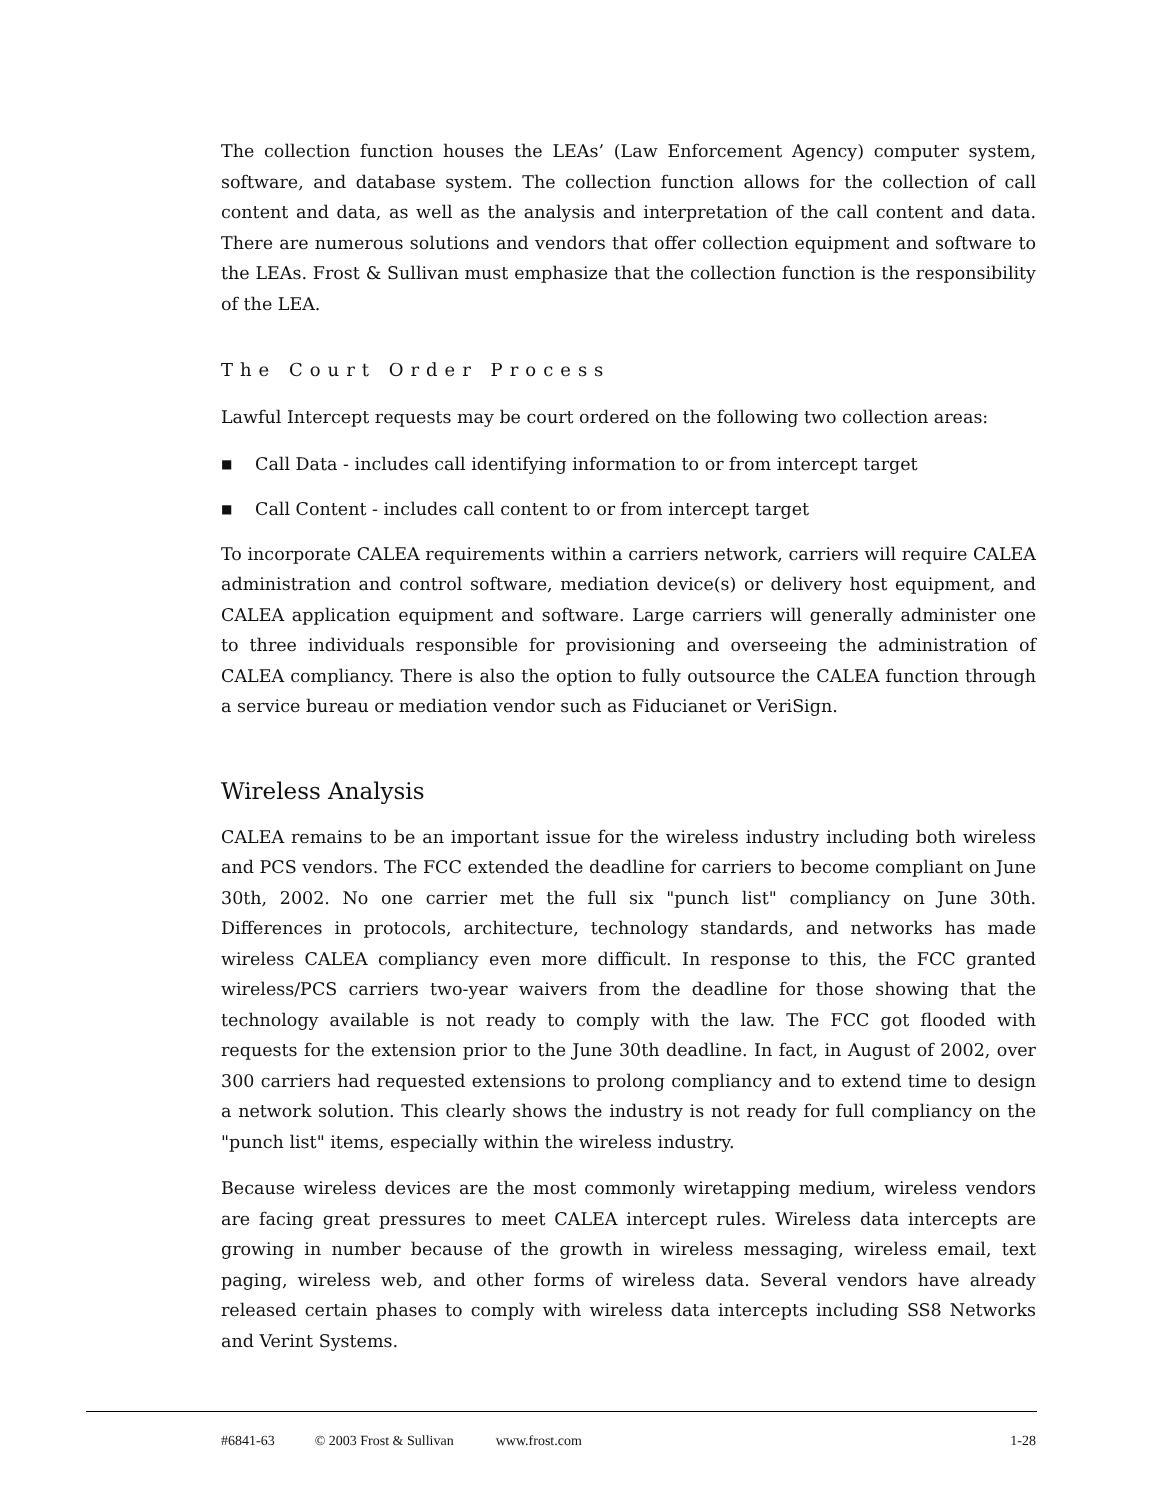The collection function houses the LEAs’ (Law Enforcement Agency) computer system, software, and database system. The collection function allows for the collection of call content and data, as well as the analysis and interpretation of the call content and data. There are numerous solutions and vendors that offer collection equipment and software to the LEAs. Frost & Sullivan must emphasize that the collection function is the responsibility of the LEA.
The Court Order Process
Lawful Intercept requests may be court ordered on the following two collection areas:
■ Call Data - includes call identifying information to or from intercept target
■ Call Content - includes call content to or from intercept target
To incorporate CALEA requirements within a carriers network, carriers will require CALEA administration and control software, mediation device(s) or delivery host equipment, and CALEA application equipment and software. Large carriers will generally administer one to three individuals responsible for provisioning and overseeing the administration of CALEA compliancy. There is also the option to fully outsource the CALEA function through a service bureau or mediation vendor such as Fiducianet or VeriSign.
Wireless Analysis
CALEA remains to be an important issue for the wireless industry including both wireless and PCS vendors. The FCC extended the deadline for carriers to become compliant on June 30th, 2002. No one carrier met the full six "punch list" compliancy on June 30th. Differences in protocols, architecture, technology standards, and networks has made wireless CALEA compliancy even more difficult. In response to this, the FCC granted wireless/PCS carriers two-year waivers from the deadline for those showing that the technology available is not ready to comply with the law. The FCC got flooded with requests for the extension prior to the June 30th deadline. In fact, in August of 2002, over 300 carriers had requested extensions to prolong compliancy and to extend time to design a network solution. This clearly shows the industry is not ready for full compliancy on the "punch list" items, especially within the wireless industry.
Because wireless devices are the most commonly wiretapping medium, wireless vendors are facing great pressures to meet CALEA intercept rules. Wireless data intercepts are growing in number because of the growth in wireless messaging, wireless email, text paging, wireless web, and other forms of wireless data. Several vendors have already released certain phases to comply with wireless data intercepts including SS8 Networks and Verint Systems.
#6841-63 © 2003 Frost & Sullivan www.frost.com 1-28